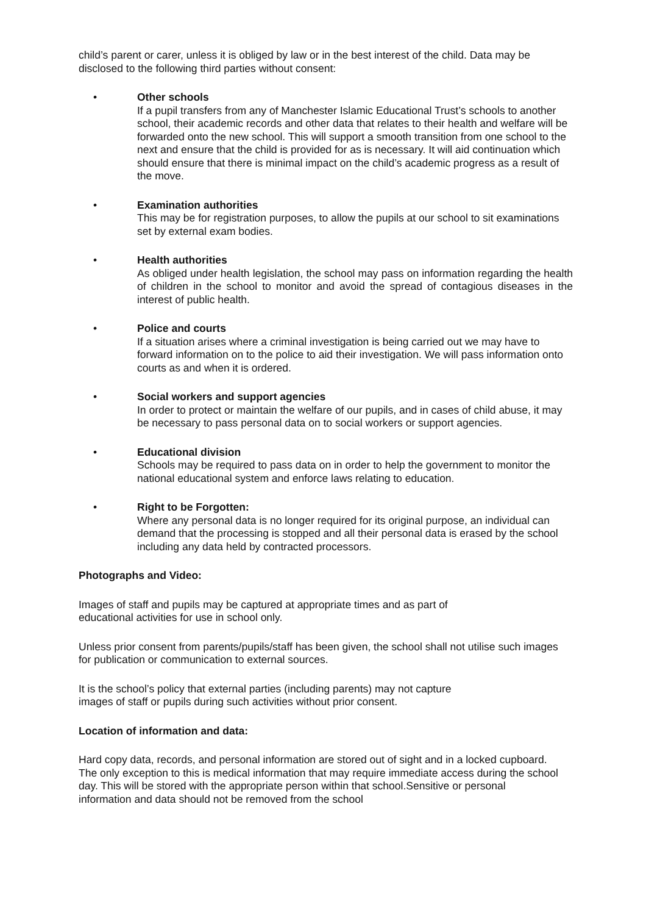child’s parent or carer, unless it is obliged by law or in the best interest of the child. Data may be disclosed to the following third parties without consent:
• Other schools
If a pupil transfers from any of Manchester Islamic Educational Trust’s schools to another school, their academic records and other data that relates to their health and welfare will be forwarded onto the new school. This will support a smooth transition from one school to the next and ensure that the child is provided for as is necessary. It will aid continuation which should ensure that there is minimal impact on the child’s academic progress as a result of the move.
• Examination authorities
This may be for registration purposes, to allow the pupils at our school to sit examinations set by external exam bodies.
• Health authorities
As obliged under health legislation, the school may pass on information regarding the health of children in the school to monitor and avoid the spread of contagious diseases in the interest of public health.
• Police and courts
If a situation arises where a criminal investigation is being carried out we may have to forward information on to the police to aid their investigation. We will pass information onto courts as and when it is ordered.
• Social workers and support agencies
In order to protect or maintain the welfare of our pupils, and in cases of child abuse, it may be necessary to pass personal data on to social workers or support agencies.
• Educational division
Schools may be required to pass data on in order to help the government to monitor the national educational system and enforce laws relating to education.
• Right to be Forgotten:
Where any personal data is no longer required for its original purpose, an individual can demand that the processing is stopped and all their personal data is erased by the school including any data held by contracted processors.
Photographs and Video:
Images of staff and pupils may be captured at appropriate times and as part of
educational activities for use in school only.
Unless prior consent from parents/pupils/staff has been given, the school shall not utilise such images for publication or communication to external sources.
It is the school’s policy that external parties (including parents) may not capture
images of staff or pupils during such activities without prior consent.
Location of information and data:
Hard copy data, records, and personal information are stored out of sight and in a locked cupboard. The only exception to this is medical information that may require immediate access during the school day. This will be stored with the appropriate person within that school.Sensitive or personal information and data should not be removed from the school